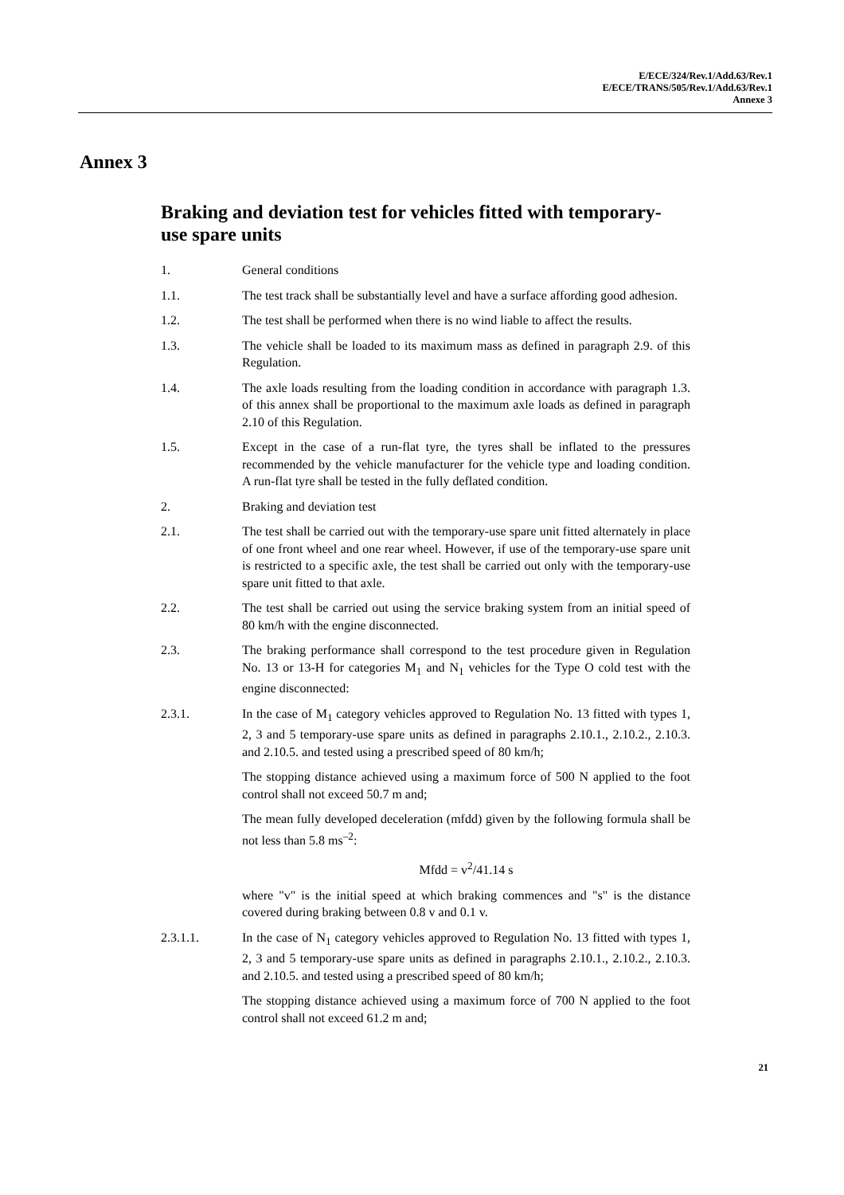E/ECE/324/Rev.1/Add.63/Rev.1
E/ECE/TRANS/505/Rev.1/Add.63/Rev.1
Annexe 3
Annex 3
Braking and deviation test for vehicles fitted with temporary-use spare units
1. General conditions
1.1. The test track shall be substantially level and have a surface affording good adhesion.
1.2. The test shall be performed when there is no wind liable to affect the results.
1.3. The vehicle shall be loaded to its maximum mass as defined in paragraph 2.9. of this Regulation.
1.4. The axle loads resulting from the loading condition in accordance with paragraph 1.3. of this annex shall be proportional to the maximum axle loads as defined in paragraph 2.10 of this Regulation.
1.5. Except in the case of a run-flat tyre, the tyres shall be inflated to the pressures recommended by the vehicle manufacturer for the vehicle type and loading condition. A run-flat tyre shall be tested in the fully deflated condition.
2. Braking and deviation test
2.1. The test shall be carried out with the temporary-use spare unit fitted alternately in place of one front wheel and one rear wheel. However, if use of the temporary-use spare unit is restricted to a specific axle, the test shall be carried out only with the temporary-use spare unit fitted to that axle.
2.2. The test shall be carried out using the service braking system from an initial speed of 80 km/h with the engine disconnected.
2.3. The braking performance shall correspond to the test procedure given in Regulation No. 13 or 13-H for categories M<sub>1</sub> and N<sub>1</sub> vehicles for the Type O cold test with the engine disconnected:
2.3.1. In the case of M<sub>1</sub> category vehicles approved to Regulation No. 13 fitted with types 1, 2, 3 and 5 temporary-use spare units as defined in paragraphs 2.10.1., 2.10.2., 2.10.3. and 2.10.5. and tested using a prescribed speed of 80 km/h;
The stopping distance achieved using a maximum force of 500 N applied to the foot control shall not exceed 50.7 m and;
The mean fully developed deceleration (mfdd) given by the following formula shall be not less than 5.8 ms<sup>–2</sup>:
Mfdd = v<sup>2</sup>/41.14 s
where "v" is the initial speed at which braking commences and "s" is the distance covered during braking between 0.8 v and 0.1 v.
2.3.1.1. In the case of N<sub>1</sub> category vehicles approved to Regulation No. 13 fitted with types 1, 2, 3 and 5 temporary-use spare units as defined in paragraphs 2.10.1., 2.10.2., 2.10.3. and 2.10.5. and tested using a prescribed speed of 80 km/h;
The stopping distance achieved using a maximum force of 700 N applied to the foot control shall not exceed 61.2 m and;
21